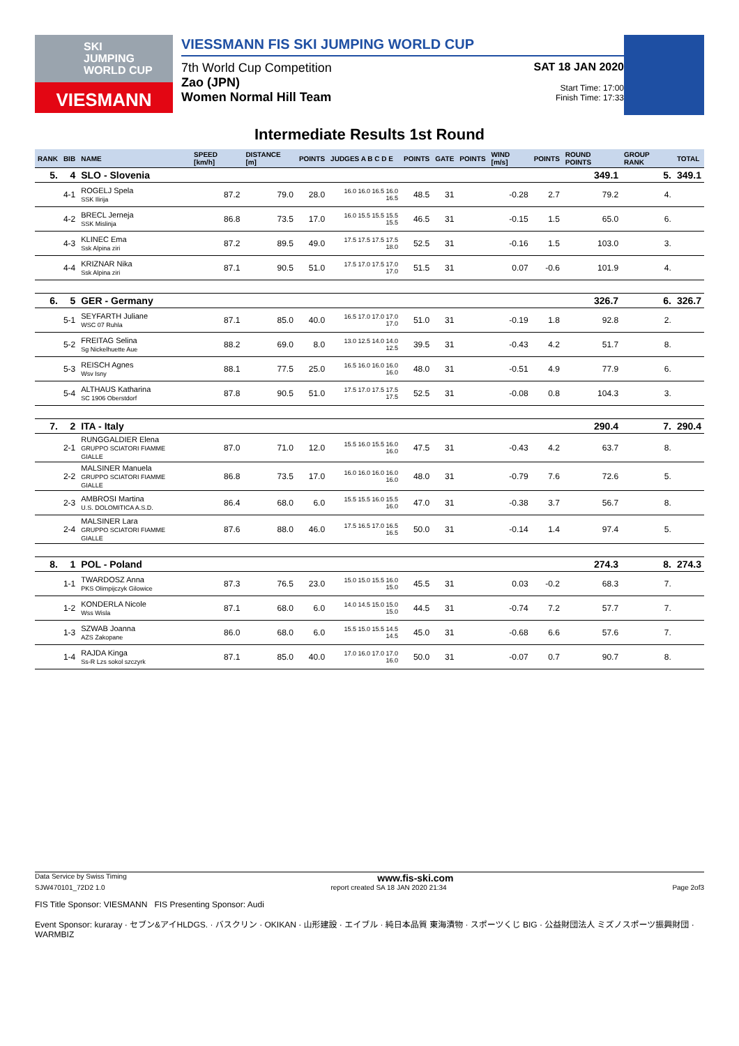SKI
JUMPING
WORLD CUP
VIESMANN
VIESSMANN FIS SKI JUMPING WORLD CUP
7th World Cup Competition
Zao (JPN)
Women Normal Hill Team
SAT 18 JAN 2020
Start Time: 17:00
Finish Time: 17:33
Intermediate Results 1st Round
| RANK | BIB | NAME | SPEED [km/h] | DISTANCE [m] | POINTS | JUDGES A B C D E | POINTS | GATE | POINTS | WIND [m/s] | POINTS | ROUND POINTS | GROUP RANK | TOTAL |
| --- | --- | --- | --- | --- | --- | --- | --- | --- | --- | --- | --- | --- | --- | --- |
| 5. | 4 | SLO - Slovenia | | | | | | | | | | 349.1 | 5. | 349.1 |
| | 4-1 | ROGELJ Spela SSK Ilirija | 87.2 | 79.0 | 28.0 | 16.0 16.0 16.5 16.0 16.5 | 48.5 | 31 | | -0.28 | 2.7 | 79.2 | 4. | |
| | 4-2 | BRECL Jerneja SSK Mislinja | 86.8 | 73.5 | 17.0 | 16.0 15.5 15.5 15.5 15.5 | 46.5 | 31 | | -0.15 | 1.5 | 65.0 | 6. | |
| | 4-3 | KLINEC Ema Ssk Alpina ziri | 87.2 | 89.5 | 49.0 | 17.5 17.5 17.5 17.5 18.0 | 52.5 | 31 | | -0.16 | 1.5 | 103.0 | 3. | |
| | 4-4 | KRIZNAR Nika Ssk Alpina ziri | 87.1 | 90.5 | 51.0 | 17.5 17.0 17.5 17.0 17.0 | 51.5 | 31 | | 0.07 | -0.6 | 101.9 | 4. | |
| 6. | 5 | GER - Germany | | | | | | | | | | 326.7 | 6. | 326.7 |
| | 5-1 | SEYFARTH Juliane WSC 07 Ruhla | 87.1 | 85.0 | 40.0 | 16.5 17.0 17.0 17.0 17.0 | 51.0 | 31 | | -0.19 | 1.8 | 92.8 | 2. | |
| | 5-2 | FREITAG Selina Sg Nickelhuette Aue | 88.2 | 69.0 | 8.0 | 13.0 12.5 14.0 14.0 12.5 | 39.5 | 31 | | -0.43 | 4.2 | 51.7 | 8. | |
| | 5-3 | REISCH Agnes Wsv Isny | 88.1 | 77.5 | 25.0 | 16.5 16.0 16.0 16.0 16.0 | 48.0 | 31 | | -0.51 | 4.9 | 77.9 | 6. | |
| | 5-4 | ALTHAUS Katharina SC 1906 Oberstdorf | 87.8 | 90.5 | 51.0 | 17.5 17.0 17.5 17.5 17.5 | 52.5 | 31 | | -0.08 | 0.8 | 104.3 | 3. | |
| 7. | 2 | ITA - Italy | | | | | | | | | | 290.4 | 7. | 290.4 |
| | 2-1 | RUNGGALDIER Elena GRUPPO SCIATORI FIAMME GIALLE | 87.0 | 71.0 | 12.0 | 15.5 16.0 15.5 16.0 16.0 | 47.5 | 31 | | -0.43 | 4.2 | 63.7 | 8. | |
| | 2-2 | MALSINER Manuela GRUPPO SCIATORI FIAMME GIALLE | 86.8 | 73.5 | 17.0 | 16.0 16.0 16.0 16.0 16.0 | 48.0 | 31 | | -0.79 | 7.6 | 72.6 | 5. | |
| | 2-3 | AMBROSI Martina U.S. DOLOMITICA A.S.D. | 86.4 | 68.0 | 6.0 | 15.5 15.5 16.0 15.5 16.0 | 47.0 | 31 | | -0.38 | 3.7 | 56.7 | 8. | |
| | 2-4 | MALSINER Lara GRUPPO SCIATORI FIAMME GIALLE | 87.6 | 88.0 | 46.0 | 17.5 16.5 17.0 16.5 16.5 | 50.0 | 31 | | -0.14 | 1.4 | 97.4 | 5. | |
| 8. | 1 | POL - Poland | | | | | | | | | | 274.3 | 8. | 274.3 |
| | 1-1 | TWARDOSZ Anna PKS Olimpijczyk Gilowice | 87.3 | 76.5 | 23.0 | 15.0 15.0 15.5 16.0 15.0 | 45.5 | 31 | | 0.03 | -0.2 | 68.3 | 7. | |
| | 1-2 | KONDERLA Nicole Wss Wisla | 87.1 | 68.0 | 6.0 | 14.0 14.5 15.0 15.0 15.0 | 44.5 | 31 | | -0.74 | 7.2 | 57.7 | 7. | |
| | 1-3 | SZWAB Joanna AZS Zakopane | 86.0 | 68.0 | 6.0 | 15.5 15.0 15.5 14.5 14.5 | 45.0 | 31 | | -0.68 | 6.6 | 57.6 | 7. | |
| | 1-4 | RAJDA Kinga Ss-R Lzs sokol szczyrk | 87.1 | 85.0 | 40.0 | 17.0 16.0 17.0 17.0 16.0 | 50.0 | 31 | | -0.07 | 0.7 | 90.7 | 8. | |
Data Service by Swiss Timing www.fis-ski.com
SJW470101_72D2 1.0 report created SA 18 JAN 2020 21:34 Page 2of3
FIS Title Sponsor: VIESMANN FIS Presenting Sponsor: Audi
Event Sponsor: kuraray · セブン&アイHLDGS. · バスクリン · OKIKAN · 山形建設 · エイブル · 純日本品質 東海漬物 · スポーツくじ BIG · 公益財団法人 ミズノスポーツ振興財団 · WARMBIZ